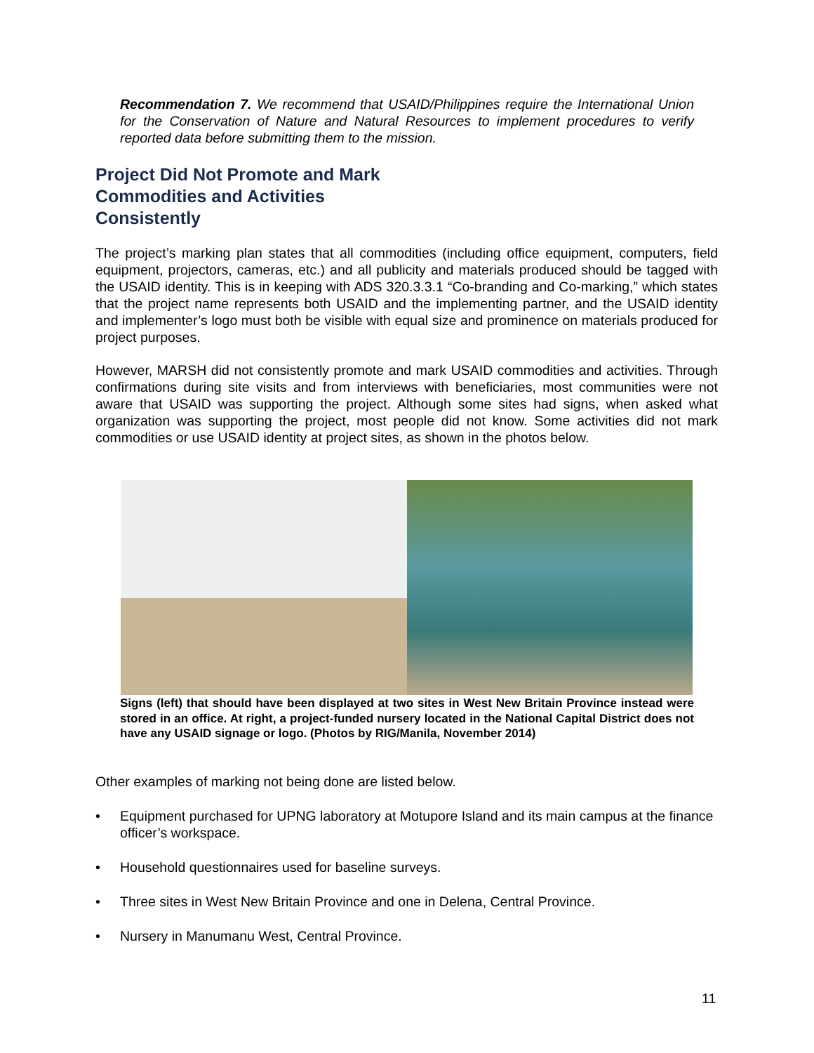Recommendation 7. We recommend that USAID/Philippines require the International Union for the Conservation of Nature and Natural Resources to implement procedures to verify reported data before submitting them to the mission.
Project Did Not Promote and Mark Commodities and Activities Consistently
The project’s marking plan states that all commodities (including office equipment, computers, field equipment, projectors, cameras, etc.) and all publicity and materials produced should be tagged with the USAID identity. This is in keeping with ADS 320.3.3.1 “Co-branding and Co-marking,” which states that the project name represents both USAID and the implementing partner, and the USAID identity and implementer’s logo must both be visible with equal size and prominence on materials produced for project purposes.
However, MARSH did not consistently promote and mark USAID commodities and activities. Through confirmations during site visits and from interviews with beneficiaries, most communities were not aware that USAID was supporting the project. Although some sites had signs, when asked what organization was supporting the project, most people did not know. Some activities did not mark commodities or use USAID identity at project sites, as shown in the photos below.
Signs (left) that should have been displayed at two sites in West New Britain Province instead were stored in an office. At right, a project-funded nursery located in the National Capital District does not have any USAID signage or logo. (Photos by RIG/Manila, November 2014)
Other examples of marking not being done are listed below.
• Equipment purchased for UPNG laboratory at Motupore Island and its main campus at the finance officer’s workspace.
• Household questionnaires used for baseline surveys.
• Three sites in West New Britain Province and one in Delena, Central Province.
• Nursery in Manumanu West, Central Province.
11